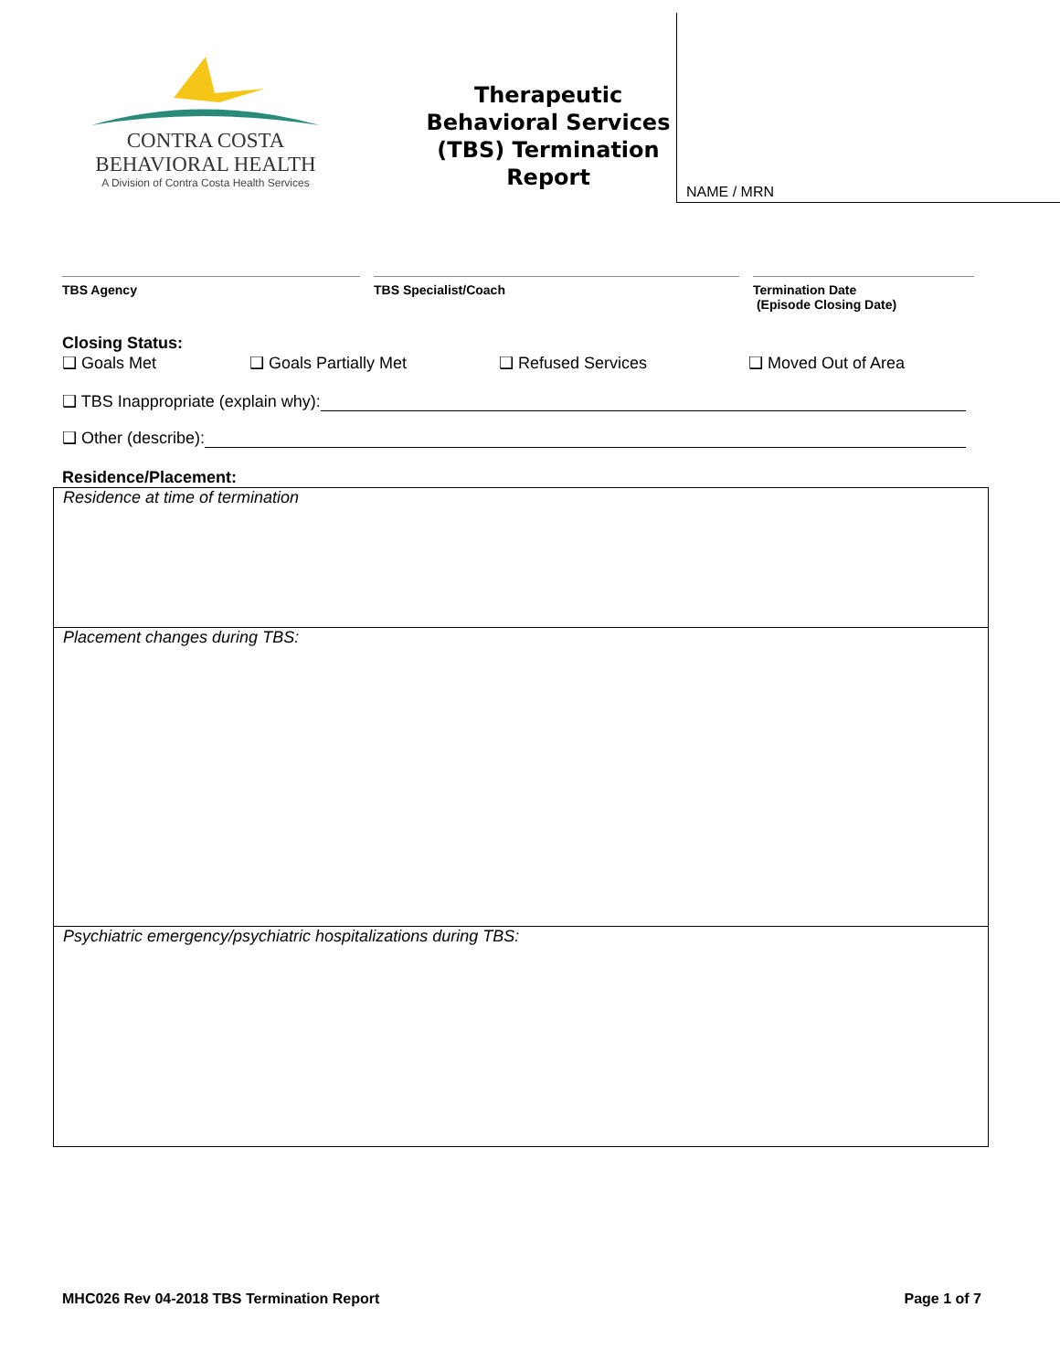CONTRA COSTA
BEHAVIORAL HEALTH
A Division of Contra Costa Health Services
Therapeutic Behavioral Services (TBS) Termination Report
NAME / MRN
TBS Agency TBS Specialist/Coach Termination Date
(Episode Closing Date)
Closing Status:
❑ Goals Met ❑ Goals Partially Met ❑ Refused Services ❑ Moved Out of Area
❑ TBS Inappropriate (explain why):
❑ Other (describe):
Residence/Placement:
Residence at time of termination
Placement changes during TBS:
Psychiatric emergency/psychiatric hospitalizations during TBS:
MHC026 Rev 04-2018 TBS Termination Report Page 1 of 7